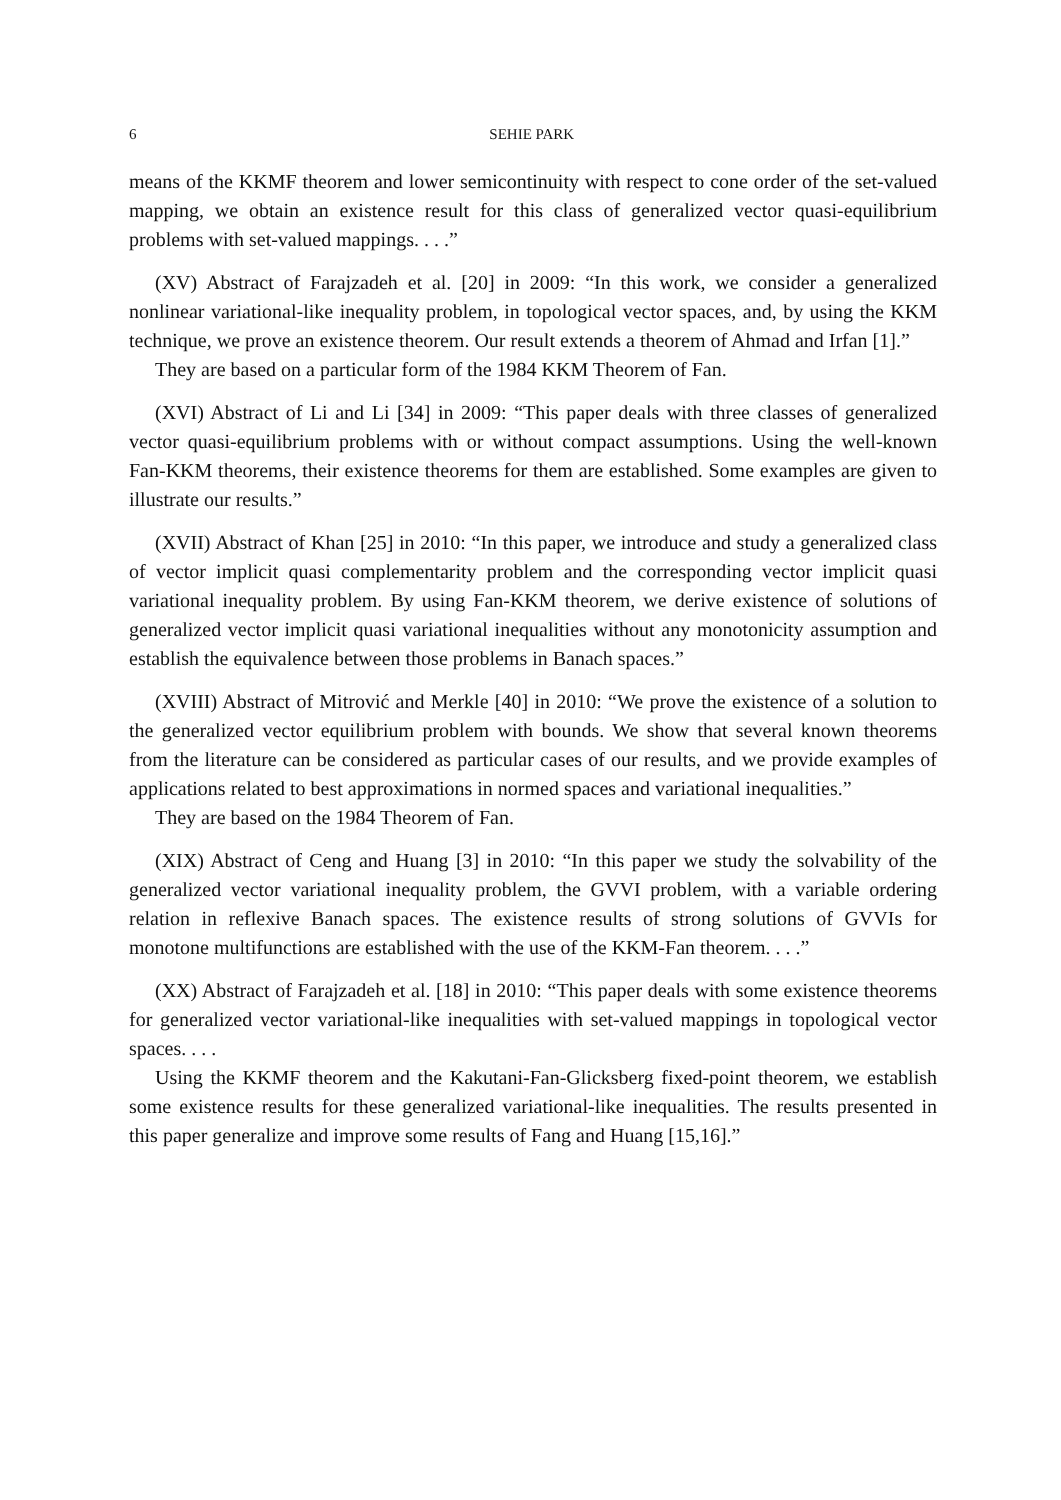6 SEHIE PARK
means of the KKMF theorem and lower semicontinuity with respect to cone order of the set-valued mapping, we obtain an existence result for this class of generalized vector quasi-equilibrium problems with set-valued mappings. . . .”
(XV) Abstract of Farajzadeh et al. [20] in 2009: “In this work, we consider a generalized nonlinear variational-like inequality problem, in topological vector spaces, and, by using the KKM technique, we prove an existence theorem. Our result extends a theorem of Ahmad and Irfan [1].”
They are based on a particular form of the 1984 KKM Theorem of Fan.
(XVI) Abstract of Li and Li [34] in 2009: “This paper deals with three classes of generalized vector quasi-equilibrium problems with or without compact assumptions. Using the well-known Fan-KKM theorems, their existence theorems for them are established. Some examples are given to illustrate our results.”
(XVII) Abstract of Khan [25] in 2010: “In this paper, we introduce and study a generalized class of vector implicit quasi complementarity problem and the corresponding vector implicit quasi variational inequality problem. By using Fan-KKM theorem, we derive existence of solutions of generalized vector implicit quasi variational inequalities without any monotonicity assumption and establish the equivalence between those problems in Banach spaces.”
(XVIII) Abstract of Mitrović and Merkle [40] in 2010: “We prove the existence of a solution to the generalized vector equilibrium problem with bounds. We show that several known theorems from the literature can be considered as particular cases of our results, and we provide examples of applications related to best approximations in normed spaces and variational inequalities.”
They are based on the 1984 Theorem of Fan.
(XIX) Abstract of Ceng and Huang [3] in 2010: “In this paper we study the solvability of the generalized vector variational inequality problem, the GVVI problem, with a variable ordering relation in reflexive Banach spaces. The existence results of strong solutions of GVVIs for monotone multifunctions are established with the use of the KKM-Fan theorem. . . .”
(XX) Abstract of Farajzadeh et al. [18] in 2010: “This paper deals with some existence theorems for generalized vector variational-like inequalities with set-valued mappings in topological vector spaces. . . .
Using the KKMF theorem and the Kakutani-Fan-Glicksberg fixed-point theorem, we establish some existence results for these generalized variational-like inequalities. The results presented in this paper generalize and improve some results of Fang and Huang [15,16].”